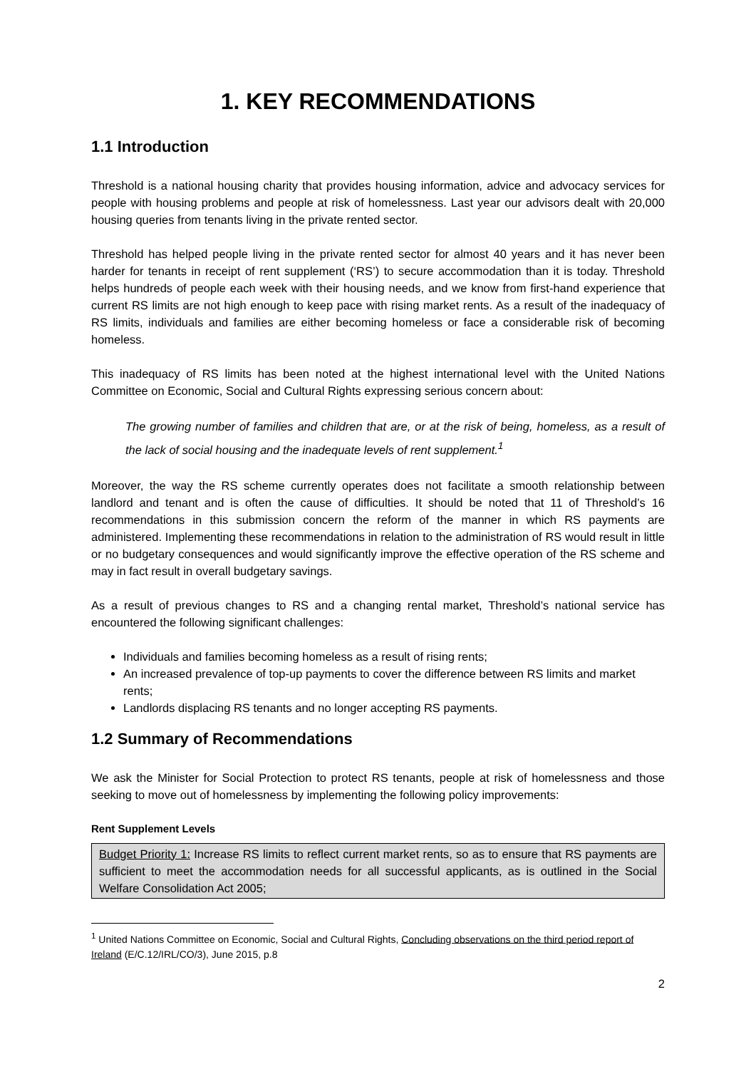1. KEY RECOMMENDATIONS
1.1 Introduction
Threshold is a national housing charity that provides housing information, advice and advocacy services for people with housing problems and people at risk of homelessness. Last year our advisors dealt with 20,000 housing queries from tenants living in the private rented sector.
Threshold has helped people living in the private rented sector for almost 40 years and it has never been harder for tenants in receipt of rent supplement (‘RS’) to secure accommodation than it is today. Threshold helps hundreds of people each week with their housing needs, and we know from first-hand experience that current RS limits are not high enough to keep pace with rising market rents. As a result of the inadequacy of RS limits, individuals and families are either becoming homeless or face a considerable risk of becoming homeless.
This inadequacy of RS limits has been noted at the highest international level with the United Nations Committee on Economic, Social and Cultural Rights expressing serious concern about:
The growing number of families and children that are, or at the risk of being, homeless, as a result of the lack of social housing and the inadequate levels of rent supplement.<sup>1</sup>
Moreover, the way the RS scheme currently operates does not facilitate a smooth relationship between landlord and tenant and is often the cause of difficulties. It should be noted that 11 of Threshold’s 16 recommendations in this submission concern the reform of the manner in which RS payments are administered. Implementing these recommendations in relation to the administration of RS would result in little or no budgetary consequences and would significantly improve the effective operation of the RS scheme and may in fact result in overall budgetary savings.
As a result of previous changes to RS and a changing rental market, Threshold’s national service has encountered the following significant challenges:
Individuals and families becoming homeless as a result of rising rents;
An increased prevalence of top-up payments to cover the difference between RS limits and market rents;
Landlords displacing RS tenants and no longer accepting RS payments.
1.2 Summary of Recommendations
We ask the Minister for Social Protection to protect RS tenants, people at risk of homelessness and those seeking to move out of homelessness by implementing the following policy improvements:
Rent Supplement Levels
Budget Priority 1: Increase RS limits to reflect current market rents, so as to ensure that RS payments are sufficient to meet the accommodation needs for all successful applicants, as is outlined in the Social Welfare Consolidation Act 2005;
<sup>1</sup> United Nations Committee on Economic, Social and Cultural Rights, Concluding observations on the third period report of Ireland (E/C.12/IRL/CO/3), June 2015, p.8
2